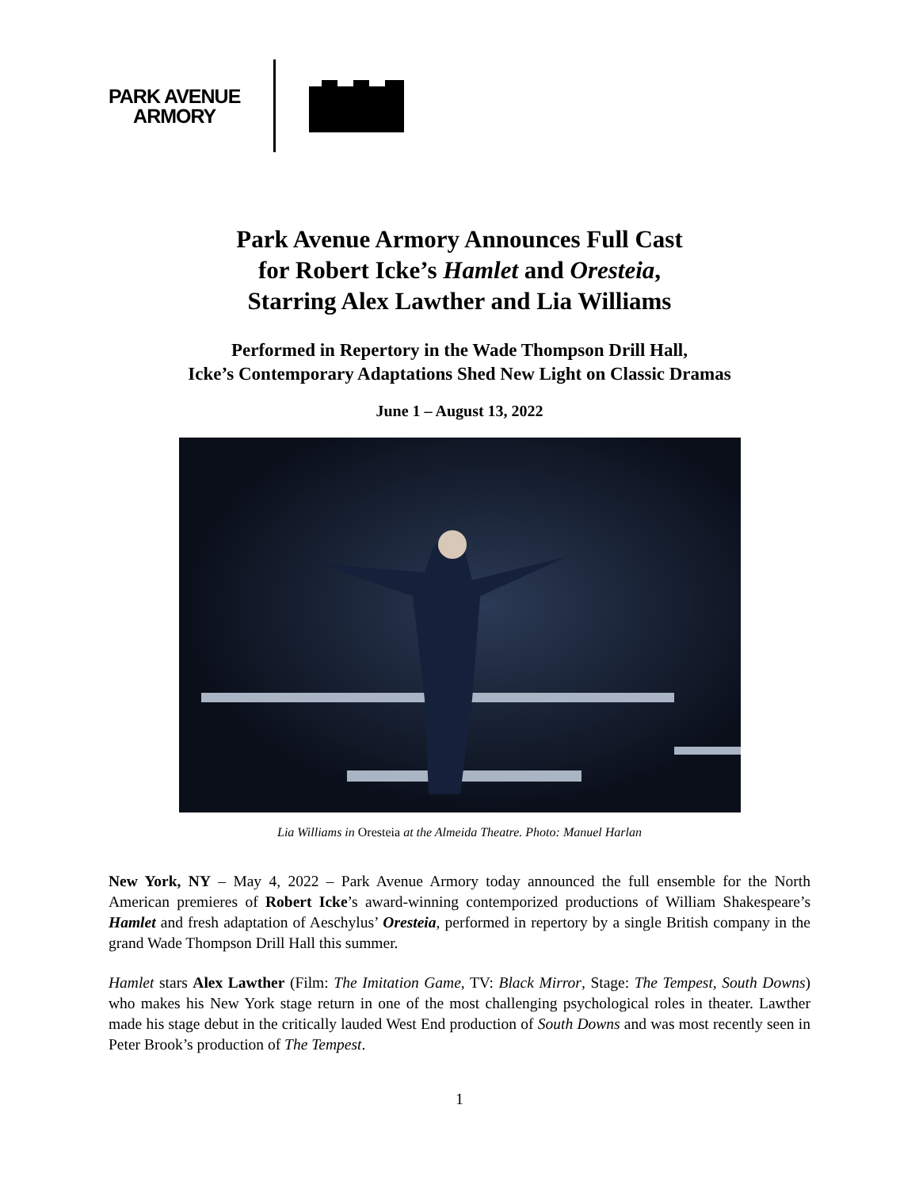PARK AVENUE
ARMORY
Park Avenue Armory Announces Full Cast
for Robert Icke’s Hamlet and Oresteia,
Starring Alex Lawther and Lia Williams
Performed in Repertory in the Wade Thompson Drill Hall,
Icke’s Contemporary Adaptations Shed New Light on Classic Dramas
June 1 – August 13, 2022
Lia Williams in Oresteia at the Almeida Theatre. Photo: Manuel Harlan
New York, NY – May 4, 2022 – Park Avenue Armory today announced the full ensemble for the North American premieres of Robert Icke’s award-winning contemporized productions of William Shakespeare’s Hamlet and fresh adaptation of Aeschylus’ Oresteia, performed in repertory by a single British company in the grand Wade Thompson Drill Hall this summer.
Hamlet stars Alex Lawther (Film: The Imitation Game, TV: Black Mirror, Stage: The Tempest, South Downs) who makes his New York stage return in one of the most challenging psychological roles in theater. Lawther made his stage debut in the critically lauded West End production of South Downs and was most recently seen in Peter Brook’s production of The Tempest.
1